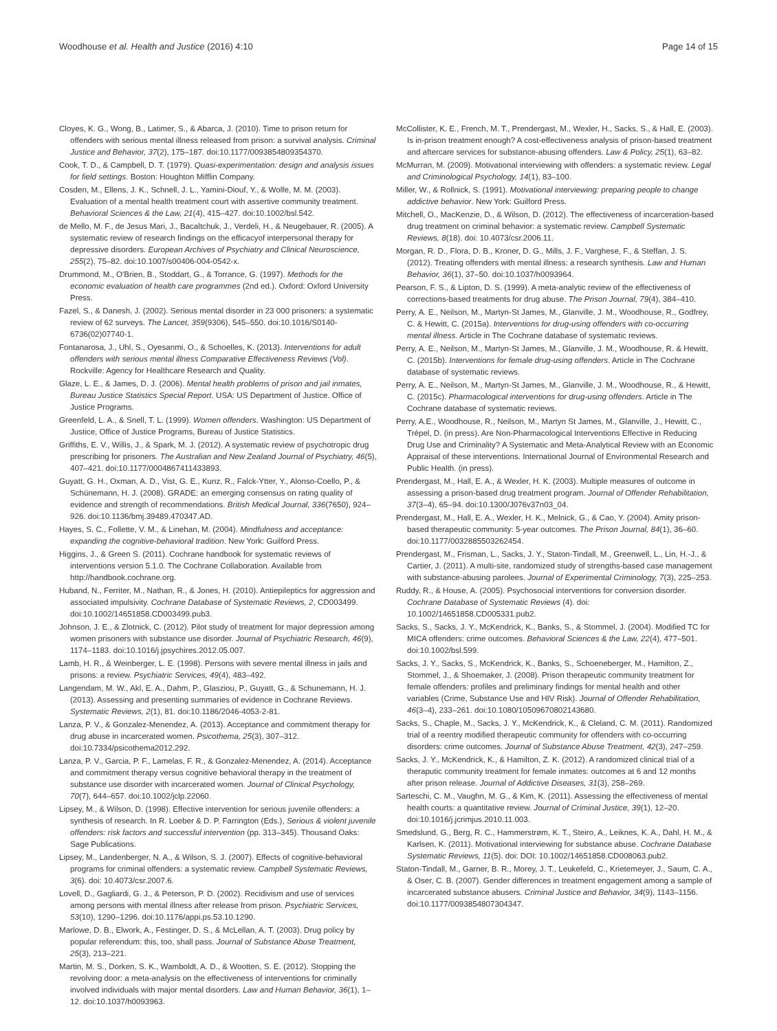Woodhouse et al. Health and Justice (2016) 4:10 Page 14 of 15
Cloyes, K. G., Wong, B., Latimer, S., & Abarca, J. (2010). Time to prison return for offenders with serious mental illness released from prison: a survival analysis. Criminal Justice and Behavior, 37(2), 175–187. doi:10.1177/0093854809354370.
Cook, T. D., & Campbell, D. T. (1979). Quasi-experimentation: design and analysis issues for field settings. Boston: Houghton Mifflin Company.
Cosden, M., Ellens, J. K., Schnell, J. L., Yamini-Diouf, Y., & Wolfe, M. M. (2003). Evaluation of a mental health treatment court with assertive community treatment. Behavioral Sciences & the Law, 21(4), 415–427. doi:10.1002/bsl.542.
de Mello, M. F., de Jesus Mari, J., Bacaltchuk, J., Verdeli, H., & Neugebauer, R. (2005). A systematic review of research findings on the efficacyof interpersonal therapy for depressive disorders. European Archives of Psychiatry and Clinical Neuroscience, 255(2), 75–82. doi:10.1007/s00406-004-0542-x.
Drummond, M., O'Brien, B., Stoddart, G., & Torrance, G. (1997). Methods for the economic evaluation of health care programmes (2nd ed.). Oxford: Oxford University Press.
Fazel, S., & Danesh, J. (2002). Serious mental disorder in 23 000 prisoners: a systematic review of 62 surveys. The Lancet, 359(9306), 545–550. doi:10.1016/S0140-6736(02)07740-1.
Fontanarosa, J., Uhl, S., Oyesanmi, O., & Schoelles, K. (2013). Interventions for adult offenders with serious mental illness Comparative Effectiveness Reviews (Vol). Rockville: Agency for Healthcare Research and Quality.
Glaze, L. E., & James, D. J. (2006). Mental health problems of prison and jail inmates, Bureau Justice Statistics Special Report. USA: US Department of Justice. Office of Justice Programs.
Greenfeld, L. A., & Snell, T. L. (1999). Women offenders. Washington: US Department of Justice, Office of Justice Programs, Bureau of Justice Statistics.
Griffiths, E. V., Willis, J., & Spark, M. J. (2012). A systematic review of psychotropic drug prescribing for prisoners. The Australian and New Zealand Journal of Psychiatry, 46(5), 407–421. doi:10.1177/0004867411433893.
Guyatt, G. H., Oxman, A. D., Vist, G. E., Kunz, R., Falck-Ytter, Y., Alonso-Coello, P., & Schünemann, H. J. (2008). GRADE: an emerging consensus on rating quality of evidence and strength of recommendations. British Medical Journal, 336(7650), 924–926. doi:10.1136/bmj.39489.470347.AD.
Hayes, S. C., Follette, V. M., & Linehan, M. (2004). Mindfulness and acceptance: expanding the cognitive-behavioral tradition. New York: Guilford Press.
Higgins, J., & Green S. (2011). Cochrane handbook for systematic reviews of interventions version 5.1.0. The Cochrane Collaboration. Available from http://handbook.cochrane.org.
Huband, N., Ferriter, M., Nathan, R., & Jones, H. (2010). Antiepileptics for aggression and associated impulsivity. Cochrane Database of Systematic Reviews, 2, CD003499. doi:10.1002/14651858.CD003499.pub3.
Johnson, J. E., & Zlotnick, C. (2012). Pilot study of treatment for major depression among women prisoners with substance use disorder. Journal of Psychiatric Research, 46(9), 1174–1183. doi:10.1016/j.jpsychires.2012.05.007.
Lamb, H. R., & Weinberger, L. E. (1998). Persons with severe mental illness in jails and prisons: a review. Psychiatric Services, 49(4), 483–492.
Langendam, M. W., Akl, E. A., Dahm, P., Glasziou, P., Guyatt, G., & Schunemann, H. J. (2013). Assessing and presenting summaries of evidence in Cochrane Reviews. Systematic Reviews, 2(1), 81. doi:10.1186/2046-4053-2-81.
Lanza, P. V., & Gonzalez-Menendez, A. (2013). Acceptance and commitment therapy for drug abuse in incarcerated women. Psicothema, 25(3), 307–312. doi:10.7334/psicothema2012.292.
Lanza, P. V., Garcia, P. F., Lamelas, F. R., & Gonzalez-Menendez, A. (2014). Acceptance and commitment therapy versus cognitive behavioral therapy in the treatment of substance use disorder with incarcerated women. Journal of Clinical Psychology, 70(7), 644–657. doi:10.1002/jclp.22060.
Lipsey, M., & Wilson, D. (1998). Effective intervention for serious juvenile offenders: a synthesis of research. In R. Loeber & D. P. Farrington (Eds.), Serious & violent juvenile offenders: risk factors and successful intervention (pp. 313–345). Thousand Oaks: Sage Publications.
Lipsey, M., Landenberger, N. A., & Wilson, S. J. (2007). Effects of cognitive-behavioral programs for criminal offenders: a systematic review. Campbell Systematic Reviews, 3(6). doi: 10.4073/csr.2007.6.
Lovell, D., Gagliardi, G. J., & Peterson, P. D. (2002). Recidivism and use of services among persons with mental illness after release from prison. Psychiatric Services, 53(10), 1290–1296. doi:10.1176/appi.ps.53.10.1290.
Marlowe, D. B., Elwork, A., Festinger, D. S., & McLellan, A. T. (2003). Drug policy by popular referendum: this, too, shall pass. Journal of Substance Abuse Treatment, 25(3), 213–221.
Martin, M. S., Dorken, S. K., Wamboldt, A. D., & Wootten, S. E. (2012). Stopping the revolving door: a meta-analysis on the effectiveness of interventions for criminally involved individuals with major mental disorders. Law and Human Behavior, 36(1), 1–12. doi:10.1037/h0093963.
McCollister, K. E., French, M. T., Prendergast, M., Wexler, H., Sacks, S., & Hall, E. (2003). Is in-prison treatment enough? A cost-effectiveness analysis of prison-based treatment and aftercare services for substance-abusing offenders. Law & Policy, 25(1), 63–82.
McMurran, M. (2009). Motivational interviewing with offenders: a systematic review. Legal and Criminological Psychology, 14(1), 83–100.
Miller, W., & Rollnick, S. (1991). Motivational interviewing: preparing people to change addictive behavior. New York: Guilford Press.
Mitchell, O., MacKenzie, D., & Wilson, D. (2012). The effectiveness of incarceration-based drug treatment on criminal behavior: a systematic review. Campbell Systematic Reviews, 8(18). doi: 10.4073/csr.2006.11.
Morgan, R. D., Flora, D. B., Kroner, D. G., Mills, J. F., Varghese, F., & Steffan, J. S. (2012). Treating offenders with mental illness: a research synthesis. Law and Human Behavior, 36(1), 37–50. doi:10.1037/h0093964.
Pearson, F. S., & Lipton, D. S. (1999). A meta-analytic review of the effectiveness of corrections-based treatments for drug abuse. The Prison Journal, 79(4), 384–410.
Perry, A. E., Neilson, M., Martyn-St James, M., Glanville, J. M., Woodhouse, R., Godfrey, C. & Hewitt, C. (2015a). Interventions for drug-using offenders with co-occurring mental illness. Article in The Cochrane database of systematic reviews.
Perry, A. E., Neilson, M., Martyn-St James, M., Glanville, J. M., Woodhouse, R. & Hewitt, C. (2015b). Interventions for female drug-using offenders. Article in The Cochrane database of systematic reviews.
Perry, A. E., Neilson, M., Martyn-St James, M., Glanville, J. M., Woodhouse, R., & Hewitt, C. (2015c). Pharmacological interventions for drug-using offenders. Article in The Cochrane database of systematic reviews.
Perry, A.E., Woodhouse, R., Neilson, M., Martyn St James, M., Glanville, J., Hewitt, C., Trépel, D. (in press). Are Non-Pharmacological Interventions Effective in Reducing Drug Use and Criminality? A Systematic and Meta-Analytical Review with an Economic Appraisal of these interventions. International Journal of Environmental Research and Public Health. (in press).
Prendergast, M., Hall, E. A., & Wexler, H. K. (2003). Multiple measures of outcome in assessing a prison-based drug treatment program. Journal of Offender Rehabilitation, 37(3–4), 65–94. doi:10.1300/J076v37n03_04.
Prendergast, M., Hall, E. A., Wexler, H. K., Melnick, G., & Cao, Y. (2004). Amity prison-based therapeutic community: 5-year outcomes. The Prison Journal, 84(1), 36–60. doi:10.1177/0032885503262454.
Prendergast, M., Frisman, L., Sacks, J. Y., Staton-Tindall, M., Greenwell, L., Lin, H.-J., & Cartier, J. (2011). A multi-site, randomized study of strengths-based case management with substance-abusing parolees. Journal of Experimental Criminology, 7(3), 225–253.
Ruddy, R., & House, A. (2005). Psychosocial interventions for conversion disorder. Cochrane Database of Systematic Reviews (4). doi: 10.1002/14651858.CD005331.pub2.
Sacks, S., Sacks, J. Y., McKendrick, K., Banks, S., & Stommel, J. (2004). Modified TC for MICA offenders: crime outcomes. Behavioral Sciences & the Law, 22(4), 477–501. doi:10.1002/bsl.599.
Sacks, J. Y., Sacks, S., McKendrick, K., Banks, S., Schoeneberger, M., Hamilton, Z., Stommel, J., & Shoemaker, J. (2008). Prison therapeutic community treatment for female offenders: profiles and preliminary findings for mental health and other variables (Crime, Substance Use and HIV Risk). Journal of Offender Rehabilitation, 46(3–4), 233–261. doi:10.1080/10509670802143680.
Sacks, S., Chaple, M., Sacks, J. Y., McKendrick, K., & Cleland, C. M. (2011). Randomized trial of a reentry modified therapeutic community for offenders with co-occurring disorders: crime outcomes. Journal of Substance Abuse Treatment, 42(3), 247–259.
Sacks, J. Y., McKendrick, K., & Hamilton, Z. K. (2012). A randomized clinical trial of a theraputic community treatment for female inmates: outcomes at 6 and 12 months after prison release. Journal of Addictive Diseases, 31(3), 258–269.
Sarteschi, C. M., Vaughn, M. G., & Kim, K. (2011). Assessing the effectiveness of mental health courts: a quantitative review. Journal of Criminal Justice, 39(1), 12–20. doi:10.1016/j.jcrimjus.2010.11.003.
Smedslund, G., Berg, R. C., Hammerstrøm, K. T., Steiro, A., Leiknes, K. A., Dahl, H. M., & Karlsen, K. (2011). Motivational interviewing for substance abuse. Cochrane Database Systematic Reviews, 11(5). doi: DOI: 10.1002/14651858.CD008063.pub2.
Staton-Tindall, M., Garner, B. R., Morey, J. T., Leukefeld, C., Krietemeyer, J., Saum, C. A., & Oser, C. B. (2007). Gender differences in treatment engagement among a sample of incarcerated substance abusers. Criminal Justice and Behavior, 34(9), 1143–1156. doi:10.1177/0093854807304347.